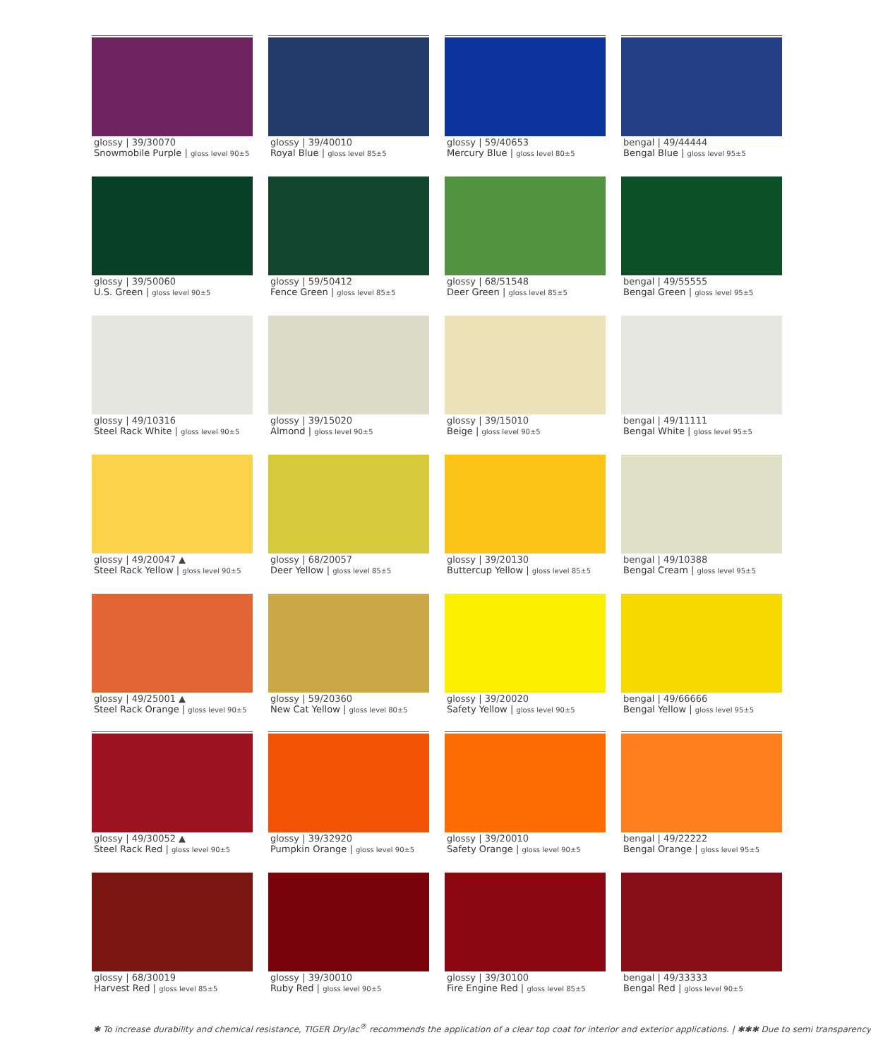glossy | 39/30070
Snowmobile Purple | gloss level 90±5
glossy | 39/40010
Royal Blue | gloss level 85±5
glossy | 59/40653
Mercury Blue | gloss level 80±5
bengal | 49/44444
Bengal Blue | gloss level 95±5
glossy | 39/50060
U.S. Green | gloss level 90±5
glossy | 59/50412
Fence Green | gloss level 85±5
glossy | 68/51548
Deer Green | gloss level 85±5
bengal | 49/55555
Bengal Green | gloss level 95±5
glossy | 49/10316
Steel Rack White | gloss level 90±5
glossy | 39/15020
Almond | gloss level 90±5
glossy | 39/15010
Beige | gloss level 90±5
bengal | 49/11111
Bengal White | gloss level 95±5
glossy | 49/20047 ▲
Steel Rack Yellow | gloss level 90±5
glossy | 68/20057
Deer Yellow | gloss level 85±5
glossy | 39/20130
Buttercup Yellow | gloss level 85±5
bengal | 49/10388
Bengal Cream | gloss level 95±5
glossy | 49/25001 ▲
Steel Rack Orange | gloss level 90±5
glossy | 59/20360
New Cat Yellow | gloss level 80±5
glossy | 39/20020
Safety Yellow | gloss level 90±5
bengal | 49/66666
Bengal Yellow | gloss level 95±5
glossy | 49/30052 ▲
Steel Rack Red | gloss level 90±5
glossy | 39/32920
Pumpkin Orange | gloss level 90±5
glossy | 39/20010
Safety Orange | gloss level 90±5
bengal | 49/22222
Bengal Orange | gloss level 95±5
glossy | 68/30019
Harvest Red | gloss level 85±5
glossy | 39/30010
Ruby Red | gloss level 90±5
glossy | 39/30100
Fire Engine Red | gloss level 85±5
bengal | 49/33333
Bengal Red | gloss level 90±5
✱ To increase durability and chemical resistance, TIGER Drylac<sup>®</sup> recommends the application of a clear top coat for interior and exterior applications. | ✱✱✱ Due to semi transparency